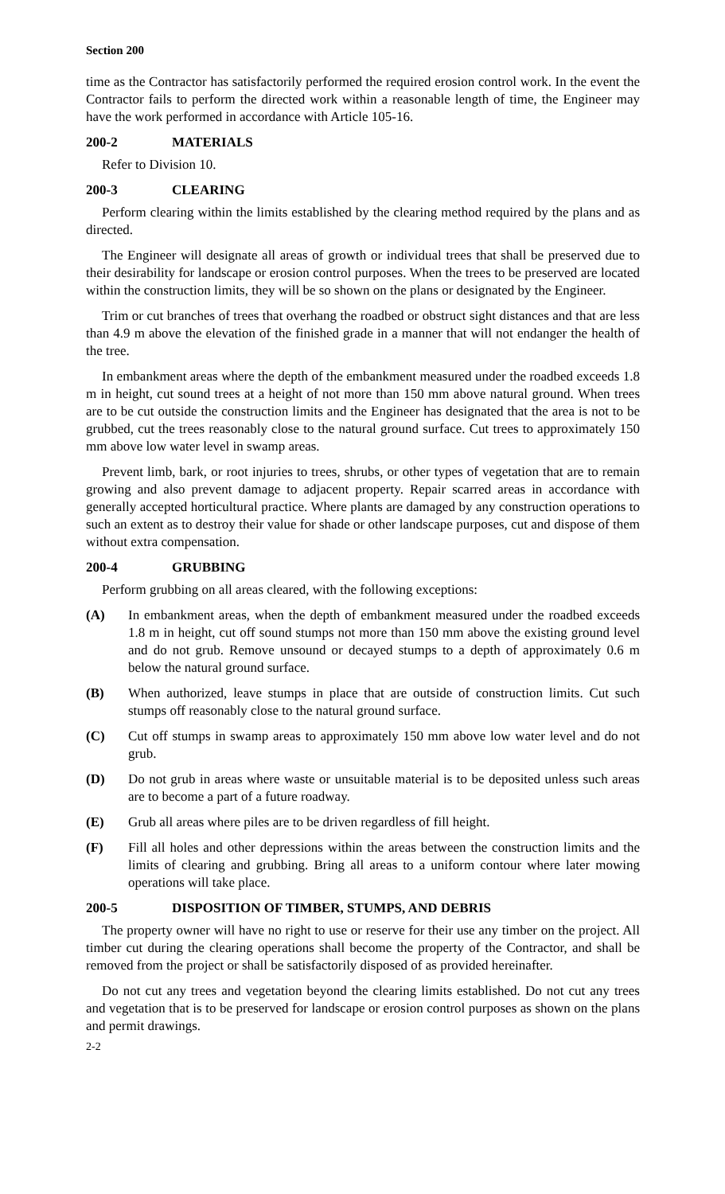Section 200
time as the Contractor has satisfactorily performed the required erosion control work. In the event the Contractor fails to perform the directed work within a reasonable length of time, the Engineer may have the work performed in accordance with Article 105-16.
200-2 MATERIALS
Refer to Division 10.
200-3 CLEARING
Perform clearing within the limits established by the clearing method required by the plans and as directed.
The Engineer will designate all areas of growth or individual trees that shall be preserved due to their desirability for landscape or erosion control purposes. When the trees to be preserved are located within the construction limits, they will be so shown on the plans or designated by the Engineer.
Trim or cut branches of trees that overhang the roadbed or obstruct sight distances and that are less than 4.9 m above the elevation of the finished grade in a manner that will not endanger the health of the tree.
In embankment areas where the depth of the embankment measured under the roadbed exceeds 1.8 m in height, cut sound trees at a height of not more than 150 mm above natural ground. When trees are to be cut outside the construction limits and the Engineer has designated that the area is not to be grubbed, cut the trees reasonably close to the natural ground surface. Cut trees to approximately 150 mm above low water level in swamp areas.
Prevent limb, bark, or root injuries to trees, shrubs, or other types of vegetation that are to remain growing and also prevent damage to adjacent property. Repair scarred areas in accordance with generally accepted horticultural practice. Where plants are damaged by any construction operations to such an extent as to destroy their value for shade or other landscape purposes, cut and dispose of them without extra compensation.
200-4 GRUBBING
Perform grubbing on all areas cleared, with the following exceptions:
(A) In embankment areas, when the depth of embankment measured under the roadbed exceeds 1.8 m in height, cut off sound stumps not more than 150 mm above the existing ground level and do not grub. Remove unsound or decayed stumps to a depth of approximately 0.6 m below the natural ground surface.
(B) When authorized, leave stumps in place that are outside of construction limits. Cut such stumps off reasonably close to the natural ground surface.
(C) Cut off stumps in swamp areas to approximately 150 mm above low water level and do not grub.
(D) Do not grub in areas where waste or unsuitable material is to be deposited unless such areas are to become a part of a future roadway.
(E) Grub all areas where piles are to be driven regardless of fill height.
(F) Fill all holes and other depressions within the areas between the construction limits and the limits of clearing and grubbing. Bring all areas to a uniform contour where later mowing operations will take place.
200-5 DISPOSITION OF TIMBER, STUMPS, AND DEBRIS
The property owner will have no right to use or reserve for their use any timber on the project. All timber cut during the clearing operations shall become the property of the Contractor, and shall be removed from the project or shall be satisfactorily disposed of as provided hereinafter.
Do not cut any trees and vegetation beyond the clearing limits established. Do not cut any trees and vegetation that is to be preserved for landscape or erosion control purposes as shown on the plans and permit drawings.
2-2